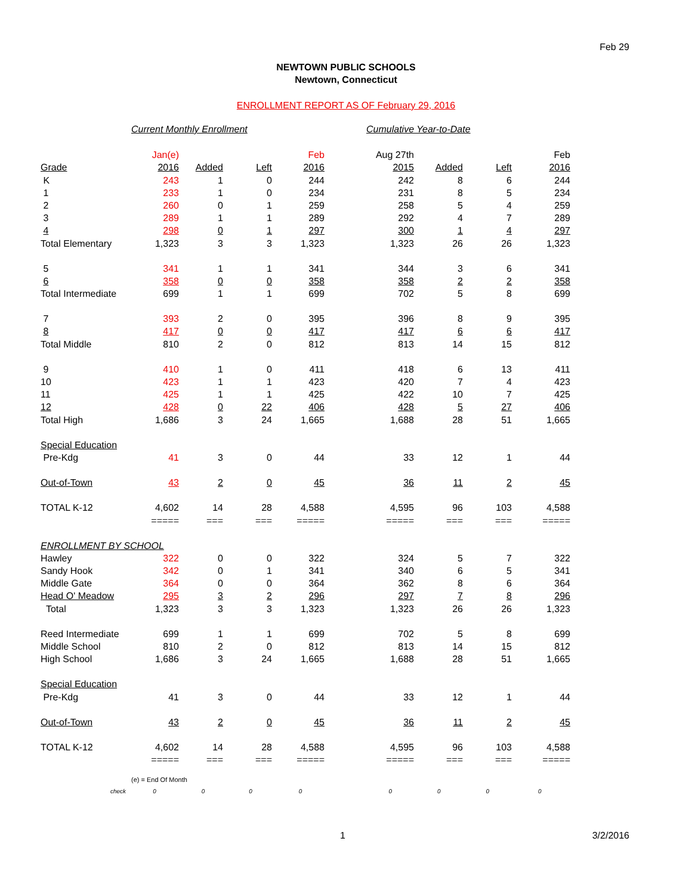Feb 29
NEWTOWN PUBLIC SCHOOLS
Newtown, Connecticut
ENROLLMENT REPORT AS OF February 29, 2016
Current Monthly Enrollment Cumulative Year-to-Date
| | Jan(e) | | | Feb | Aug 27th | | | Feb |
| Grade | 2016 | Added | Left | 2016 | 2015 | Added | Left | 2016 |
| K | 243 | 1 | 0 | 244 | 242 | 8 | 6 | 244 |
| 1 | 233 | 1 | 0 | 234 | 231 | 8 | 5 | 234 |
| 2 | 260 | 0 | 1 | 259 | 258 | 5 | 4 | 259 |
| 3 | 289 | 1 | 1 | 289 | 292 | 4 | 7 | 289 |
| 4 | 298 | 0 | 1 | 297 | 300 | 1 | 4 | 297 |
| Total Elementary | 1,323 | 3 | 3 | 1,323 | 1,323 | 26 | 26 | 1,323 |
| 5 | 341 | 1 | 1 | 341 | 344 | 3 | 6 | 341 |
| 6 | 358 | 0 | 0 | 358 | 358 | 2 | 2 | 358 |
| Total Intermediate | 699 | 1 | 1 | 699 | 702 | 5 | 8 | 699 |
| 7 | 393 | 2 | 0 | 395 | 396 | 8 | 9 | 395 |
| 8 | 417 | 0 | 0 | 417 | 417 | 6 | 6 | 417 |
| Total Middle | 810 | 2 | 0 | 812 | 813 | 14 | 15 | 812 |
| 9 | 410 | 1 | 0 | 411 | 418 | 6 | 13 | 411 |
| 10 | 423 | 1 | 1 | 423 | 420 | 7 | 4 | 423 |
| 11 | 425 | 1 | 1 | 425 | 422 | 10 | 7 | 425 |
| 12 | 428 | 0 | 22 | 406 | 428 | 5 | 27 | 406 |
| Total High | 1,686 | 3 | 24 | 1,665 | 1,688 | 28 | 51 | 1,665 |
| Special Education | | | | | | | | |
| Pre-Kdg | 41 | 3 | 0 | 44 | 33 | 12 | 1 | 44 |
| Out-of-Town | 43 | 2 | 0 | 45 | 36 | 11 | 2 | 45 |
| TOTAL K-12 | 4,602 | 14 | 28 | 4,588 | 4,595 | 96 | 103 | 4,588 |
| | ===== | === | === | ===== | ===== | === | === | ===== |
| ENROLLMENT BY SCHOOL | | | | | | | | |
| Hawley | 322 | 0 | 0 | 322 | 324 | 5 | 7 | 322 |
| Sandy Hook | 342 | 0 | 1 | 341 | 340 | 6 | 5 | 341 |
| Middle Gate | 364 | 0 | 0 | 364 | 362 | 8 | 6 | 364 |
| Head O' Meadow | 295 | 3 | 2 | 296 | 297 | 7 | 8 | 296 |
| Total | 1,323 | 3 | 3 | 1,323 | 1,323 | 26 | 26 | 1,323 |
| Reed Intermediate | 699 | 1 | 1 | 699 | 702 | 5 | 8 | 699 |
| Middle School | 810 | 2 | 0 | 812 | 813 | 14 | 15 | 812 |
| High School | 1,686 | 3 | 24 | 1,665 | 1,688 | 28 | 51 | 1,665 |
| Special Education | | | | | | | | |
| Pre-Kdg | 41 | 3 | 0 | 44 | 33 | 12 | 1 | 44 |
| Out-of-Town | 43 | 2 | 0 | 45 | 36 | 11 | 2 | 45 |
| TOTAL K-12 | 4,602 | 14 | 28 | 4,588 | 4,595 | 96 | 103 | 4,588 |
| | ===== | === | === | ===== | ===== | === | === | ===== |
(e) = End Of Month
check 00000000
1 3/2/2016